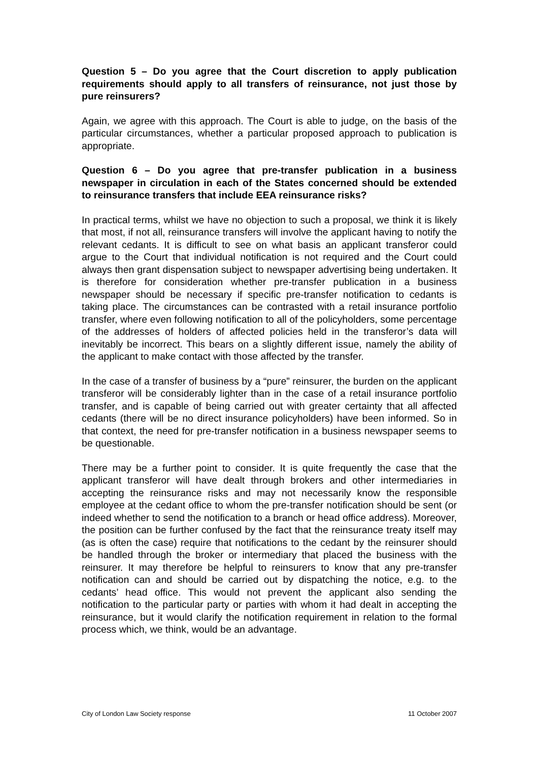Question 5 – Do you agree that the Court discretion to apply publication requirements should apply to all transfers of reinsurance, not just those by pure reinsurers?
Again, we agree with this approach. The Court is able to judge, on the basis of the particular circumstances, whether a particular proposed approach to publication is appropriate.
Question 6 – Do you agree that pre-transfer publication in a business newspaper in circulation in each of the States concerned should be extended to reinsurance transfers that include EEA reinsurance risks?
In practical terms, whilst we have no objection to such a proposal, we think it is likely that most, if not all, reinsurance transfers will involve the applicant having to notify the relevant cedants. It is difficult to see on what basis an applicant transferor could argue to the Court that individual notification is not required and the Court could always then grant dispensation subject to newspaper advertising being undertaken. It is therefore for consideration whether pre-transfer publication in a business newspaper should be necessary if specific pre-transfer notification to cedants is taking place. The circumstances can be contrasted with a retail insurance portfolio transfer, where even following notification to all of the policyholders, some percentage of the addresses of holders of affected policies held in the transferor’s data will inevitably be incorrect. This bears on a slightly different issue, namely the ability of the applicant to make contact with those affected by the transfer.
In the case of a transfer of business by a “pure” reinsurer, the burden on the applicant transferor will be considerably lighter than in the case of a retail insurance portfolio transfer, and is capable of being carried out with greater certainty that all affected cedants (there will be no direct insurance policyholders) have been informed. So in that context, the need for pre-transfer notification in a business newspaper seems to be questionable.
There may be a further point to consider. It is quite frequently the case that the applicant transferor will have dealt through brokers and other intermediaries in accepting the reinsurance risks and may not necessarily know the responsible employee at the cedant office to whom the pre-transfer notification should be sent (or indeed whether to send the notification to a branch or head office address). Moreover, the position can be further confused by the fact that the reinsurance treaty itself may (as is often the case) require that notifications to the cedant by the reinsurer should be handled through the broker or intermediary that placed the business with the reinsurer. It may therefore be helpful to reinsurers to know that any pre-transfer notification can and should be carried out by dispatching the notice, e.g. to the cedants’ head office. This would not prevent the applicant also sending the notification to the particular party or parties with whom it had dealt in accepting the reinsurance, but it would clarify the notification requirement in relation to the formal process which, we think, would be an advantage.
City of London Law Society response 11 October 2007